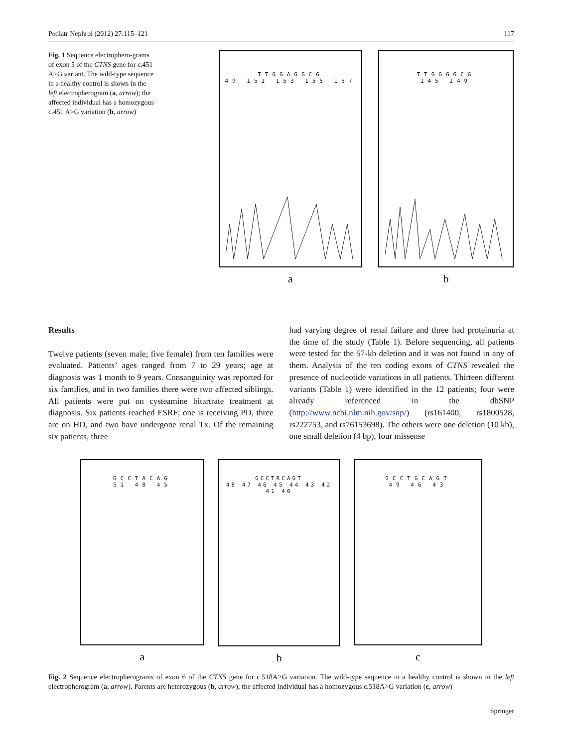Pediatr Nephrol (2012) 27:115–121 117
Fig. 1 Sequence electrophero-grams of exon 5 of the CTNS gene for c.451 A>G variant. The wild-type sequence in a healthy control is shown in the left electropherogram (a, arrow); the affected individual has a homozygous c.451 A>G variation (b, arrow)
TTGGAGGCG
49 151 153 155 157
a
TTGGGGCG
145 149
b
Results
Twelve patients (seven male; five female) from ten families were evaluated. Patients’ ages ranged from 7 to 29 years; age at diagnosis was 1 month to 9 years. Consanguinity was reported for six families, and in two families there were two affected siblings. All patients were put on cysteamine bitartrate treatment at diagnosis. Six patients reached ESRF; one is receiving PD, three are on HD, and two have undergone renal Tx. Of the remaining six patients, three
had varying degree of renal failure and three had proteinuria at the time of the study (Table 1). Before sequencing, all patients were tested for the 57-kb deletion and it was not found in any of them. Analysis of the ten coding exons of CTNS revealed the presence of nucleotide variations in all patients. Thirteen different variants (Table 1) were identified in the 12 patients; four were already referenced in the dbSNP (http://www.ncbi.nlm.nih.gov/snp/) (rs161400, rs1800528, rs222753, and rs76153698). The others were one deletion (10 kb), one small deletion (4 bp), four missense
GCCTACAG
51 48 45
a
GCCTRCAGT
48 47 46 45 44 43 42 41 40
b
GCCTGCAGT
49 46 43
c
Fig. 2 Sequence electropherograms of exon 6 of the CTNS gene for c.518A>G variation. The wild-type sequence in a healthy control is shown in the left electropherogram (a, arrow). Parents are heterozygous (b, arrow); the affected individual has a homozygous c.518A>G variation (c, arrow)
Springer